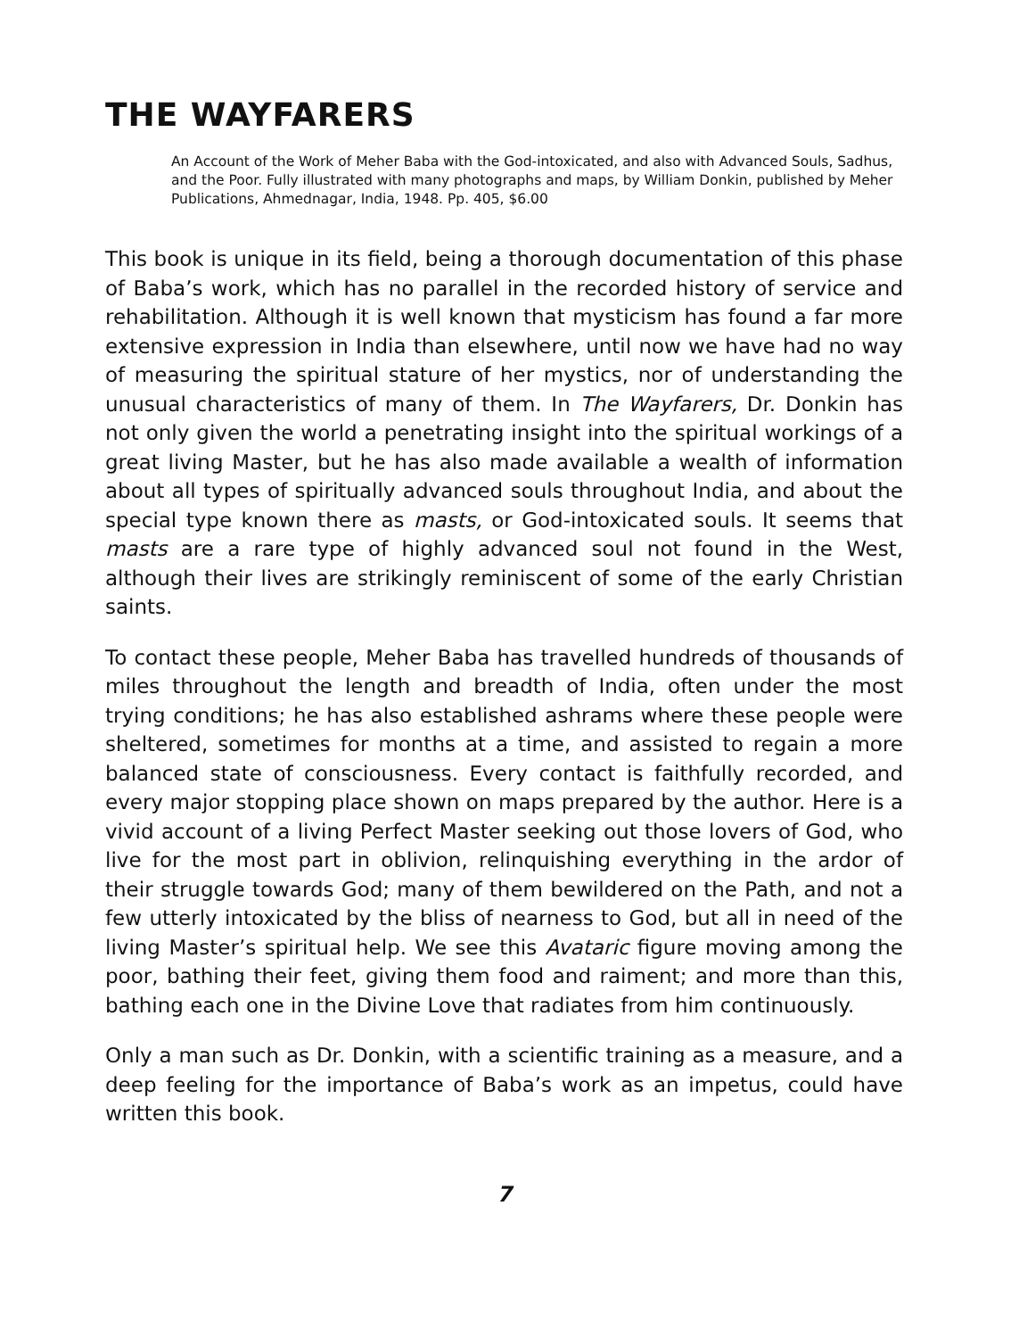THE WAYFARERS
An Account of the Work of Meher Baba with the God-intoxicated, and also with Advanced Souls, Sadhus, and the Poor. Fully illustrated with many photographs and maps, by William Donkin, published by Meher Publications, Ahmednagar, India, 1948. Pp. 405, $6.00
This book is unique in its field, being a thorough documentation of this phase of Baba’s work, which has no parallel in the recorded history of service and rehabilitation. Although it is well known that mysticism has found a far more extensive expression in India than elsewhere, until now we have had no way of measuring the spiritual stature of her mystics, nor of understanding the unusual characteristics of many of them. In The Wayfarers, Dr. Donkin has not only given the world a penetrating insight into the spiritual workings of a great living Master, but he has also made available a wealth of information about all types of spiritually advanced souls throughout India, and about the special type known there as masts, or God-intoxicated souls. It seems that masts are a rare type of highly advanced soul not found in the West, although their lives are strikingly reminiscent of some of the early Christian saints.
To contact these people, Meher Baba has travelled hundreds of thousands of miles throughout the length and breadth of India, often under the most trying conditions; he has also established ashrams where these people were sheltered, sometimes for months at a time, and assisted to regain a more balanced state of consciousness. Every contact is faithfully recorded, and every major stopping place shown on maps prepared by the author. Here is a vivid account of a living Perfect Master seeking out those lovers of God, who live for the most part in oblivion, relinquishing everything in the ardor of their struggle towards God; many of them bewildered on the Path, and not a few utterly intoxicated by the bliss of nearness to God, but all in need of the living Master’s spiritual help. We see this Avataric figure moving among the poor, bathing their feet, giving them food and raiment; and more than this, bathing each one in the Divine Love that radiates from him continuously.
Only a man such as Dr. Donkin, with a scientific training as a measure, and a deep feeling for the importance of Baba’s work as an impetus, could have written this book.
7